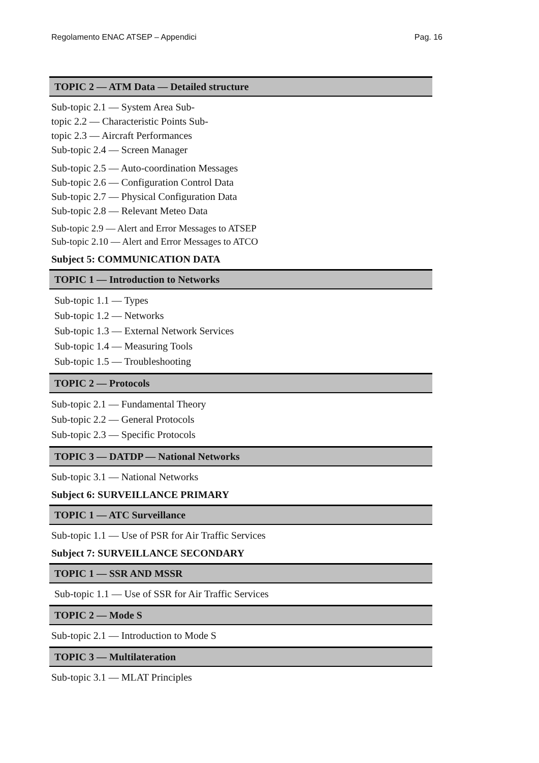Regolamento ENAC ATSEP – Appendici Pag. 16
TOPIC 2 — ATM Data — Detailed structure
Sub-topic 2.1 — System Area Sub-
topic 2.2 — Characteristic Points Sub-
topic 2.3 — Aircraft Performances
Sub-topic 2.4 — Screen Manager
Sub-topic 2.5 — Auto-coordination Messages
Sub-topic 2.6 — Configuration Control Data
Sub-topic 2.7 — Physical Configuration Data
Sub-topic 2.8 — Relevant Meteo Data
Sub-topic 2.9 — Alert and Error Messages to ATSEP
Sub-topic 2.10 — Alert and Error Messages to ATCO
Subject 5: COMMUNICATION DATA
TOPIC 1 — Introduction to Networks
Sub-topic 1.1 — Types
Sub-topic 1.2 — Networks
Sub-topic 1.3 — External Network Services
Sub-topic 1.4 — Measuring Tools
Sub-topic 1.5 — Troubleshooting
TOPIC 2 — Protocols
Sub-topic 2.1 — Fundamental Theory
Sub-topic 2.2 — General Protocols
Sub-topic 2.3 — Specific Protocols
TOPIC 3 — DATDP — National Networks
Sub-topic 3.1 — National Networks
Subject 6: SURVEILLANCE PRIMARY
TOPIC 1 — ATC Surveillance
Sub-topic 1.1 — Use of PSR for Air Traffic Services
Subject 7: SURVEILLANCE SECONDARY
TOPIC 1 — SSR AND MSSR
Sub-topic 1.1 — Use of SSR for Air Traffic Services
TOPIC 2 — Mode S
Sub-topic 2.1 — Introduction to Mode S
TOPIC 3 — Multilateration
Sub-topic 3.1 — MLAT Principles